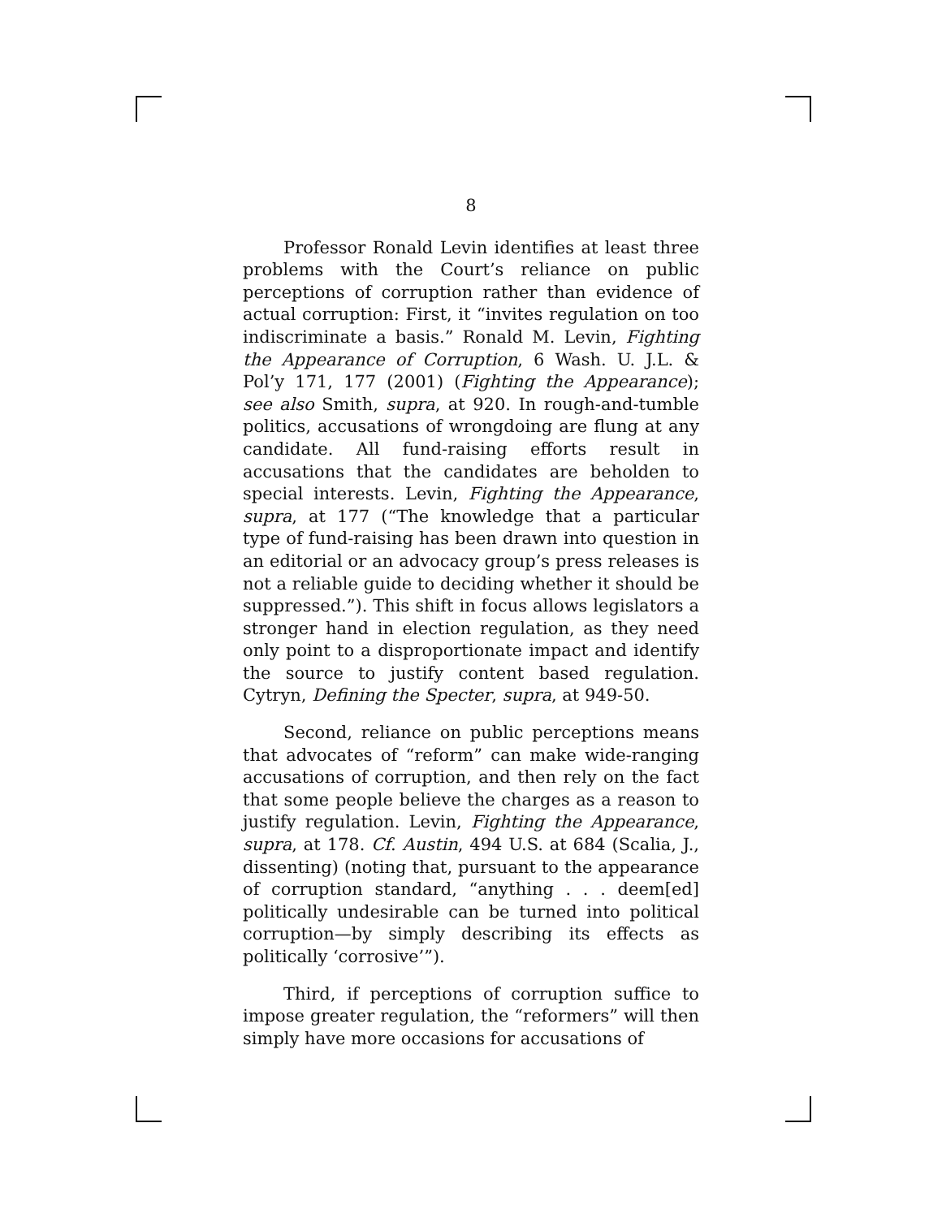8
Professor Ronald Levin identifies at least three problems with the Court’s reliance on public perceptions of corruption rather than evidence of actual corruption: First, it “invites regulation on too indiscriminate a basis.” Ronald M. Levin, Fighting the Appearance of Corruption, 6 Wash. U. J.L. & Pol’y 171, 177 (2001) (Fighting the Appearance); see also Smith, supra, at 920. In rough-and-tumble politics, accusations of wrongdoing are flung at any candidate. All fund-raising efforts result in accusations that the candidates are beholden to special interests. Levin, Fighting the Appearance, supra, at 177 (“The knowledge that a particular type of fund-raising has been drawn into question in an editorial or an advocacy group’s press releases is not a reliable guide to deciding whether it should be suppressed.”). This shift in focus allows legislators a stronger hand in election regulation, as they need only point to a disproportionate impact and identify the source to justify content based regulation. Cytryn, Defining the Specter, supra, at 949-50.
Second, reliance on public perceptions means that advocates of “reform” can make wide-ranging accusations of corruption, and then rely on the fact that some people believe the charges as a reason to justify regulation. Levin, Fighting the Appearance, supra, at 178. Cf. Austin, 494 U.S. at 684 (Scalia, J., dissenting) (noting that, pursuant to the appearance of corruption standard, “anything . . . deem[ed] politically undesirable can be turned into political corruption—by simply describing its effects as politically ‘corrosive’”).
Third, if perceptions of corruption suffice to impose greater regulation, the “reformers” will then simply have more occasions for accusations of